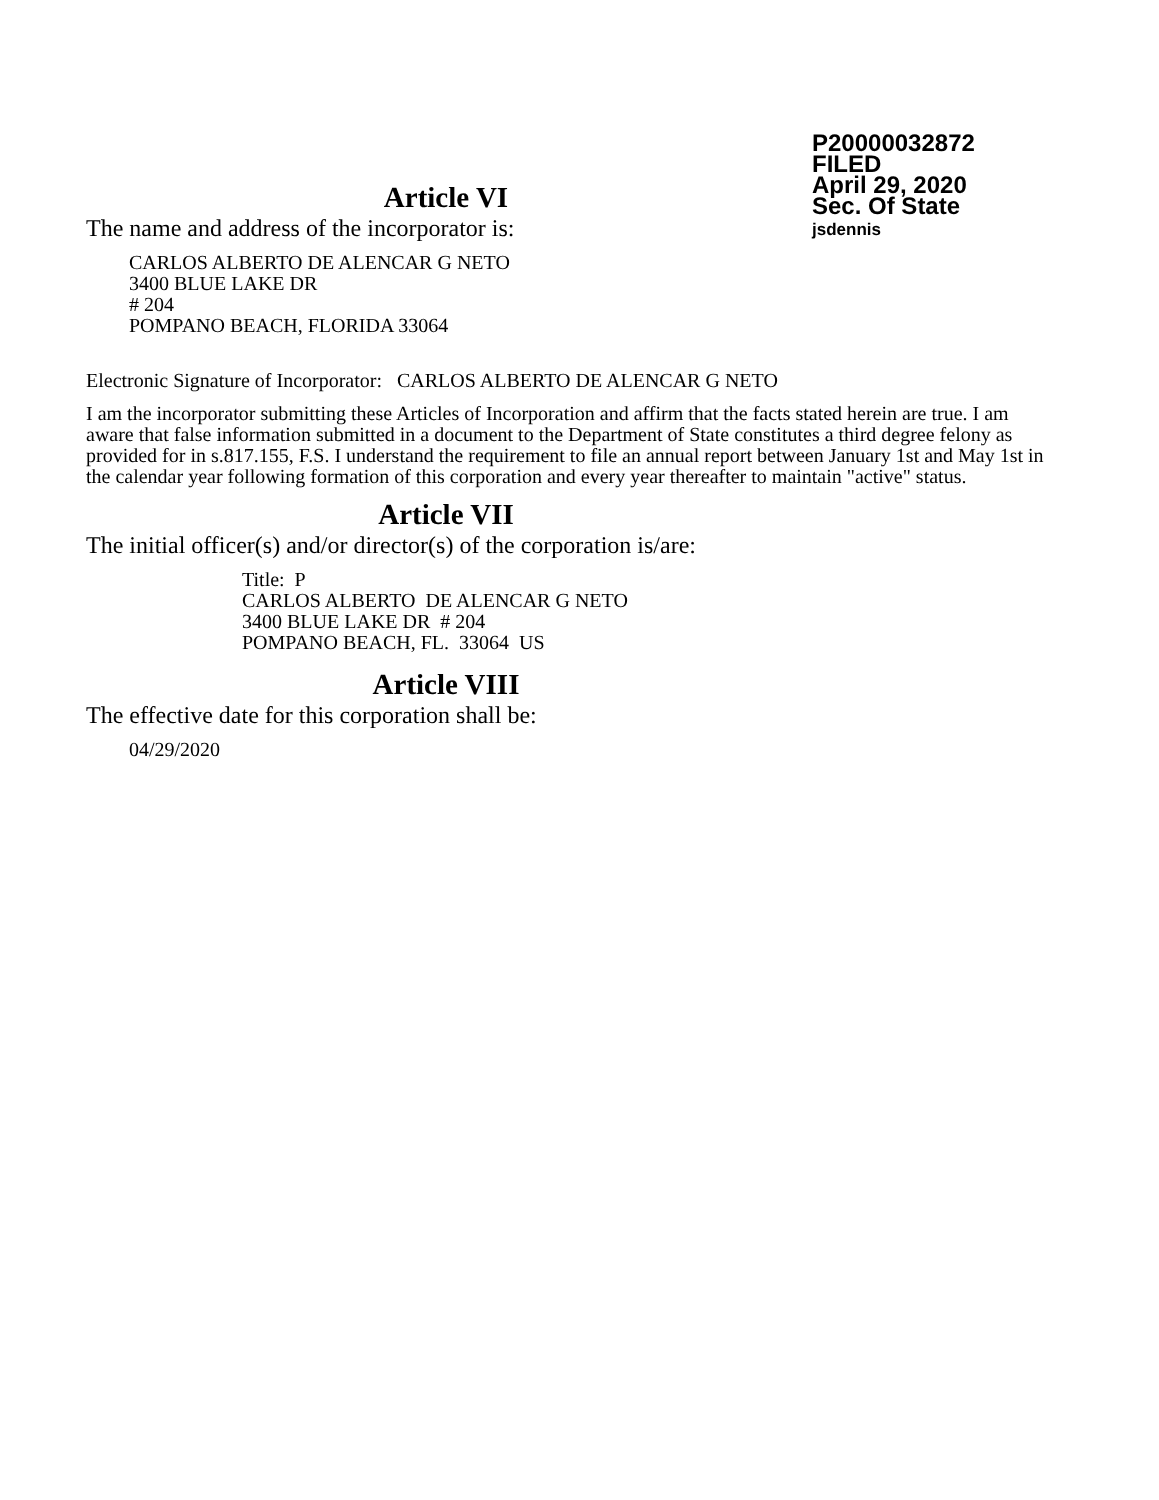P20000032872
FILED
April 29, 2020
Sec. Of State
jsdennis
Article VI
The name and address of the incorporator is:
CARLOS ALBERTO DE ALENCAR G NETO
3400 BLUE LAKE DR
# 204
POMPANO BEACH, FLORIDA 33064
Electronic Signature of Incorporator: CARLOS ALBERTO DE ALENCAR G NETO
I am the incorporator submitting these Articles of Incorporation and affirm that the facts stated herein are true. I am aware that false information submitted in a document to the Department of State constitutes a third degree felony as provided for in s.817.155, F.S. I understand the requirement to file an annual report between January 1st and May 1st in the calendar year following formation of this corporation and every year thereafter to maintain "active" status.
Article VII
The initial officer(s) and/or director(s) of the corporation is/are:
Title: P
CARLOS ALBERTO DE ALENCAR G NETO
3400 BLUE LAKE DR # 204
POMPANO BEACH, FL. 33064 US
Article VIII
The effective date for this corporation shall be:
04/29/2020